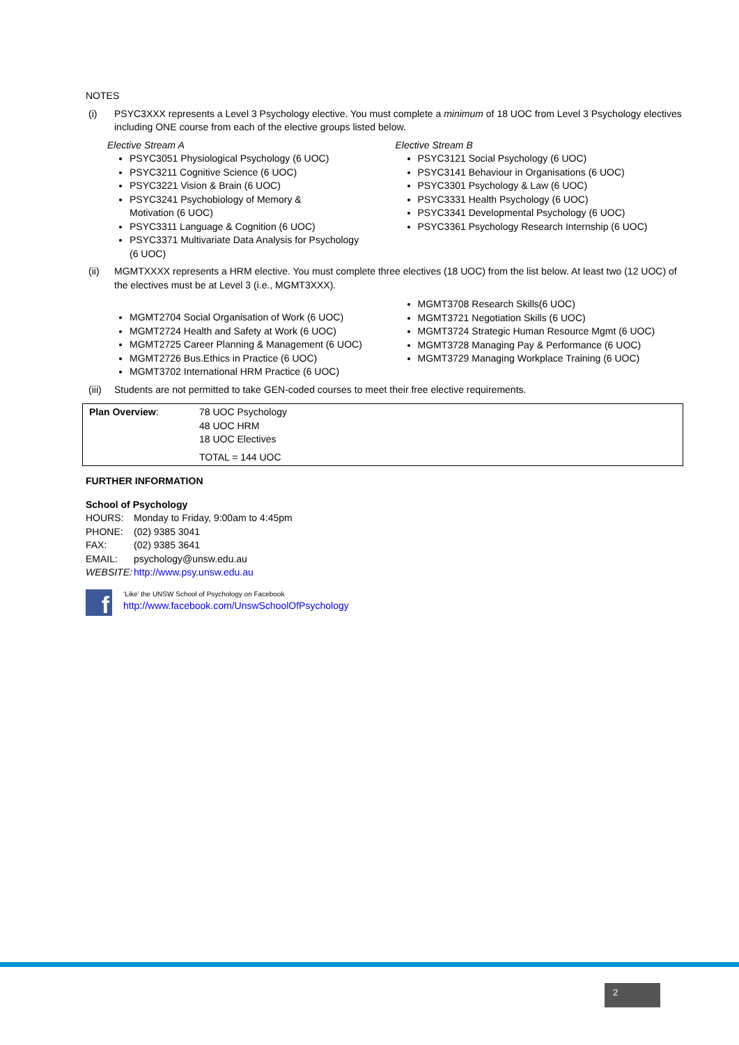NOTES
(i) PSYC3XXX represents a Level 3 Psychology elective. You must complete a minimum of 18 UOC from Level 3 Psychology electives including ONE course from each of the elective groups listed below.
Elective Stream A
PSYC3051 Physiological Psychology (6 UOC)
PSYC3211 Cognitive Science (6 UOC)
PSYC3221 Vision & Brain (6 UOC)
PSYC3241 Psychobiology of Memory &
Motivation (6 UOC)
PSYC3311 Language & Cognition (6 UOC)
PSYC3371 Multivariate Data Analysis for Psychology
(6 UOC)
Elective Stream B
PSYC3121 Social Psychology (6 UOC)
PSYC3141 Behaviour in Organisations (6 UOC)
PSYC3301 Psychology & Law (6 UOC)
PSYC3331 Health Psychology (6 UOC)
PSYC3341 Developmental Psychology (6 UOC)
PSYC3361 Psychology Research Internship (6 UOC)
(ii) MGMTXXXX represents a HRM elective. You must complete three electives (18 UOC) from the list below. At least two (12 UOC) of the electives must be at Level 3 (i.e., MGMT3XXX).
MGMT2704 Social Organisation of Work (6 UOC)
MGMT2724 Health and Safety at Work (6 UOC)
MGMT2725 Career Planning & Management (6 UOC)
MGMT2726 Bus.Ethics in Practice (6 UOC)
MGMT3702 International HRM Practice (6 UOC)
MGMT3708 Research Skills(6 UOC)
MGMT3721 Negotiation Skills (6 UOC)
MGMT3724 Strategic Human Resource Mgmt (6 UOC)
MGMT3728 Managing Pay & Performance (6 UOC)
MGMT3729 Managing Workplace Training (6 UOC)
(iii) Students are not permitted to take GEN-coded courses to meet their free elective requirements.
| Plan Overview : | 78 UOC Psychology 48 UOC HRM 18 UOC Electives TOTAL = 144 UOC |
FURTHER INFORMATION
School of Psychology
| HOURS: | Monday to Friday, 9:00am to 4:45pm |
| PHONE: | (02) 9385 3041 |
| FAX: | (02) 9385 3641 |
| EMAIL: | psychology@unsw.edu.au |
| WEBSITE: | http://www.psy.unsw.edu.au |
f
‘Like’ the UNSW School of Psychology on Facebook
http://www.facebook.com/UnswSchoolOfPsychology
2